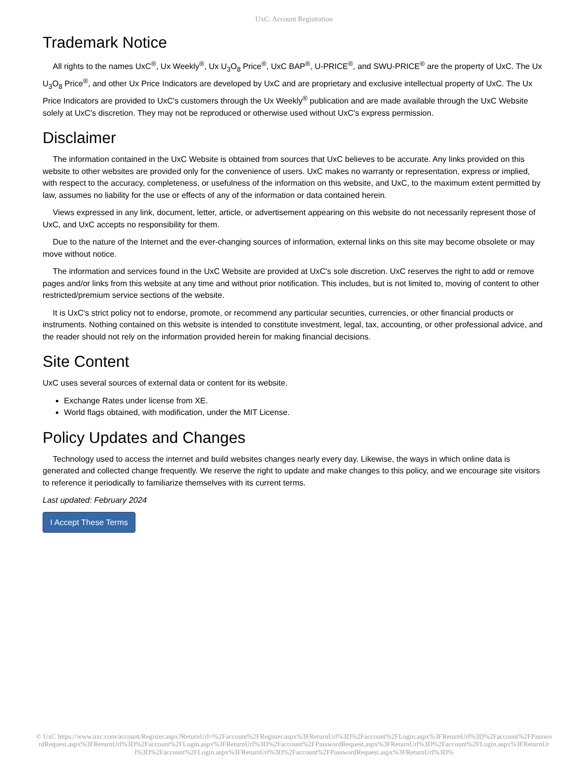UxC: Account Registration
Trademark Notice
All rights to the names UxC<sup>®</sup>, Ux Weekly<sup>®</sup>, Ux U<sub>3</sub>O<sub>8</sub> Price<sup>®</sup>, UxC BAP<sup>®</sup>, U-PRICE<sup>®</sup>, and SWU-PRICE<sup>®</sup> are the property of UxC. The Ux U<sub>3</sub>O<sub>8</sub> Price<sup>®</sup>, and other Ux Price Indicators are developed by UxC and are proprietary and exclusive intellectual property of UxC. The Ux Price Indicators are provided to UxC's customers through the Ux Weekly<sup>®</sup> publication and are made available through the UxC Website solely at UxC's discretion. They may not be reproduced or otherwise used without UxC's express permission.
Disclaimer
The information contained in the UxC Website is obtained from sources that UxC believes to be accurate. Any links provided on this website to other websites are provided only for the convenience of users. UxC makes no warranty or representation, express or implied, with respect to the accuracy, completeness, or usefulness of the information on this website, and UxC, to the maximum extent permitted by law, assumes no liability for the use or effects of any of the information or data contained herein.
Views expressed in any link, document, letter, article, or advertisement appearing on this website do not necessarily represent those of UxC, and UxC accepts no responsibility for them.
Due to the nature of the Internet and the ever-changing sources of information, external links on this site may become obsolete or may move without notice.
The information and services found in the UxC Website are provided at UxC's sole discretion. UxC reserves the right to add or remove pages and/or links from this website at any time and without prior notification. This includes, but is not limited to, moving of content to other restricted/premium service sections of the website.
It is UxC's strict policy not to endorse, promote, or recommend any particular securities, currencies, or other financial products or instruments. Nothing contained on this website is intended to constitute investment, legal, tax, accounting, or other professional advice, and the reader should not rely on the information provided herein for making financial decisions.
Site Content
UxC uses several sources of external data or content for its website.
Exchange Rates under license from XE.
World flags obtained, with modification, under the MIT License.
Policy Updates and Changes
Technology used to access the internet and build websites changes nearly every day. Likewise, the ways in which online data is generated and collected change frequently. We reserve the right to update and make changes to this policy, and we encourage site visitors to reference it periodically to familiarize themselves with its current terms.
Last updated: February 2024
I Accept These Terms
© UxC https://www.uxc.com/account/Register.aspx?ReturnUrl=%2Faccount%2FRegister.aspx%3FReturnUrl%3D%2Faccount%2FLogin.aspx%3FReturnUrl%3D%2Faccount%2FPasswordRequest.aspx%3FReturnUrl%3D%2Faccount%2FLogin.aspx%3FReturnUrl%3D%2Faccount%2FPasswordRequest.aspx%3FReturnUrl%3D%2Faccount%2FLogin.aspx%3FReturnUrl%3D%2Faccount%2FLogin.aspx%3FReturnUrl%3D%2Faccount%2FPasswordRequest.aspx%3FReturnUrl%3D%